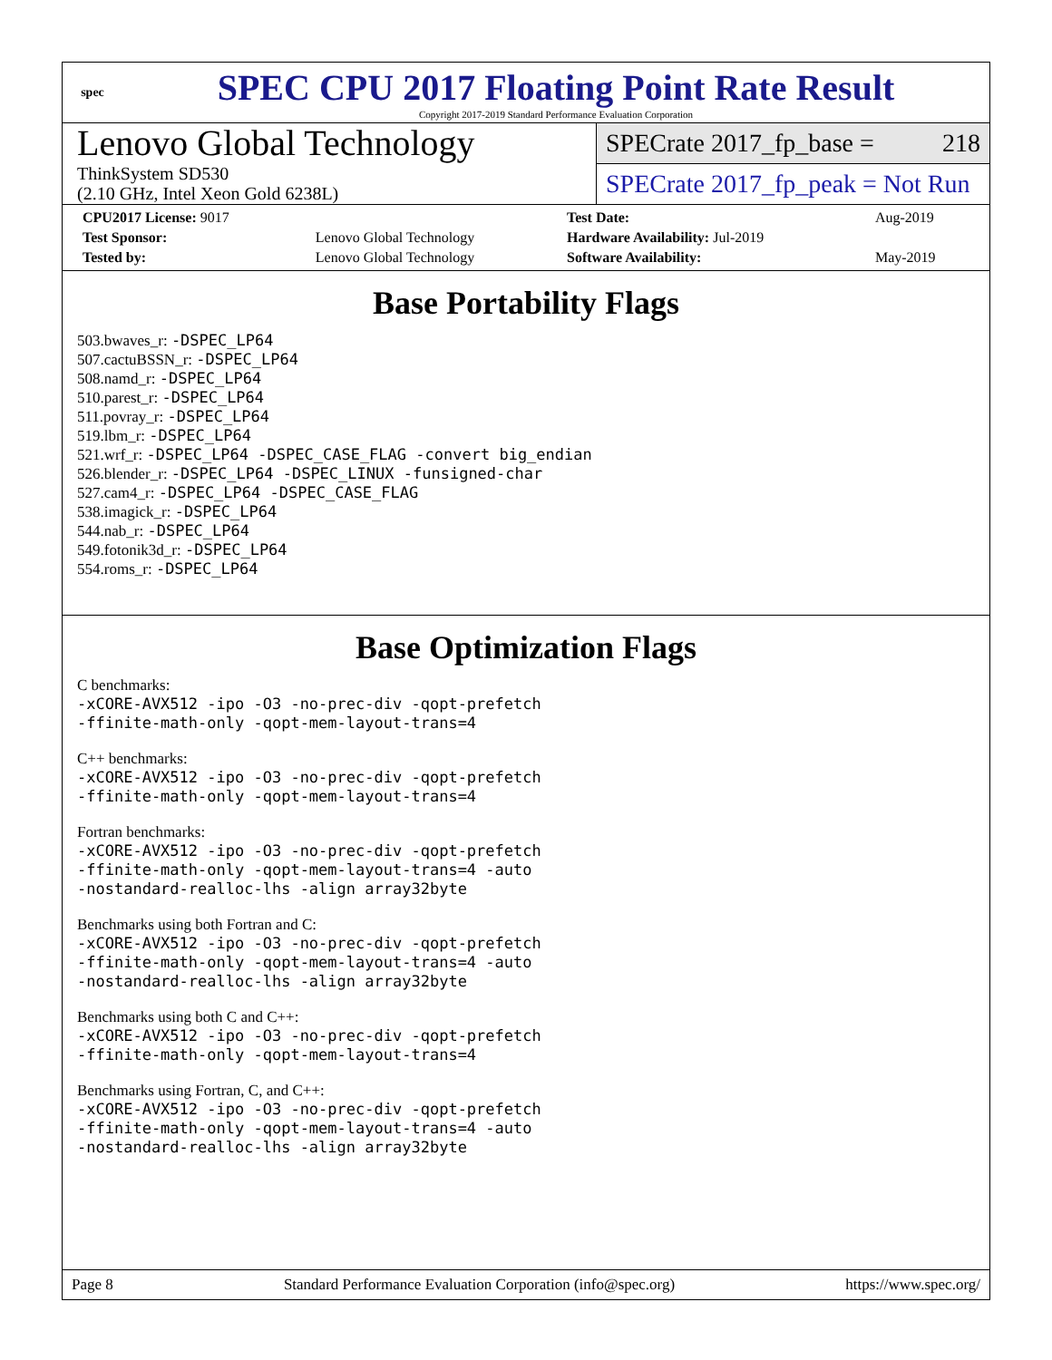spec
SPEC CPU 2017 Floating Point Rate Result
Copyright 2017-2019 Standard Performance Evaluation Corporation
Lenovo Global Technology
ThinkSystem SD530
(2.10 GHz, Intel Xeon Gold 6238L)
SPECrate 2017_fp_base = 218
SPECrate 2017_fp_peak = Not Run
| CPU2017 License: 9017 | | Test Date: | Aug-2019 |
| Test Sponsor: | Lenovo Global Technology | Hardware Availability: Jul-2019 | |
| Tested by: | Lenovo Global Technology | Software Availability: | May-2019 |
Base Portability Flags
503.bwaves_r: -DSPEC_LP64
507.cactuBSSN_r: -DSPEC_LP64
508.namd_r: -DSPEC_LP64
510.parest_r: -DSPEC_LP64
511.povray_r: -DSPEC_LP64
519.lbm_r: -DSPEC_LP64
521.wrf_r: -DSPEC_LP64 -DSPEC_CASE_FLAG -convert big_endian
526.blender_r: -DSPEC_LP64 -DSPEC_LINUX -funsigned-char
527.cam4_r: -DSPEC_LP64 -DSPEC_CASE_FLAG
538.imagick_r: -DSPEC_LP64
544.nab_r: -DSPEC_LP64
549.fotonik3d_r: -DSPEC_LP64
554.roms_r: -DSPEC_LP64
Base Optimization Flags
C benchmarks:
-xCORE-AVX512 -ipo -O3 -no-prec-div -qopt-prefetch
-ffinite-math-only -qopt-mem-layout-trans=4
C++ benchmarks:
-xCORE-AVX512 -ipo -O3 -no-prec-div -qopt-prefetch
-ffinite-math-only -qopt-mem-layout-trans=4
Fortran benchmarks:
-xCORE-AVX512 -ipo -O3 -no-prec-div -qopt-prefetch
-ffinite-math-only -qopt-mem-layout-trans=4 -auto
-nostandard-realloc-lhs -align array32byte
Benchmarks using both Fortran and C:
-xCORE-AVX512 -ipo -O3 -no-prec-div -qopt-prefetch
-ffinite-math-only -qopt-mem-layout-trans=4 -auto
-nostandard-realloc-lhs -align array32byte
Benchmarks using both C and C++:
-xCORE-AVX512 -ipo -O3 -no-prec-div -qopt-prefetch
-ffinite-math-only -qopt-mem-layout-trans=4
Benchmarks using Fortran, C, and C++:
-xCORE-AVX512 -ipo -O3 -no-prec-div -qopt-prefetch
-ffinite-math-only -qopt-mem-layout-trans=4 -auto
-nostandard-realloc-lhs -align array32byte
Page 8 Standard Performance Evaluation Corporation (info@spec.org) https://www.spec.org/